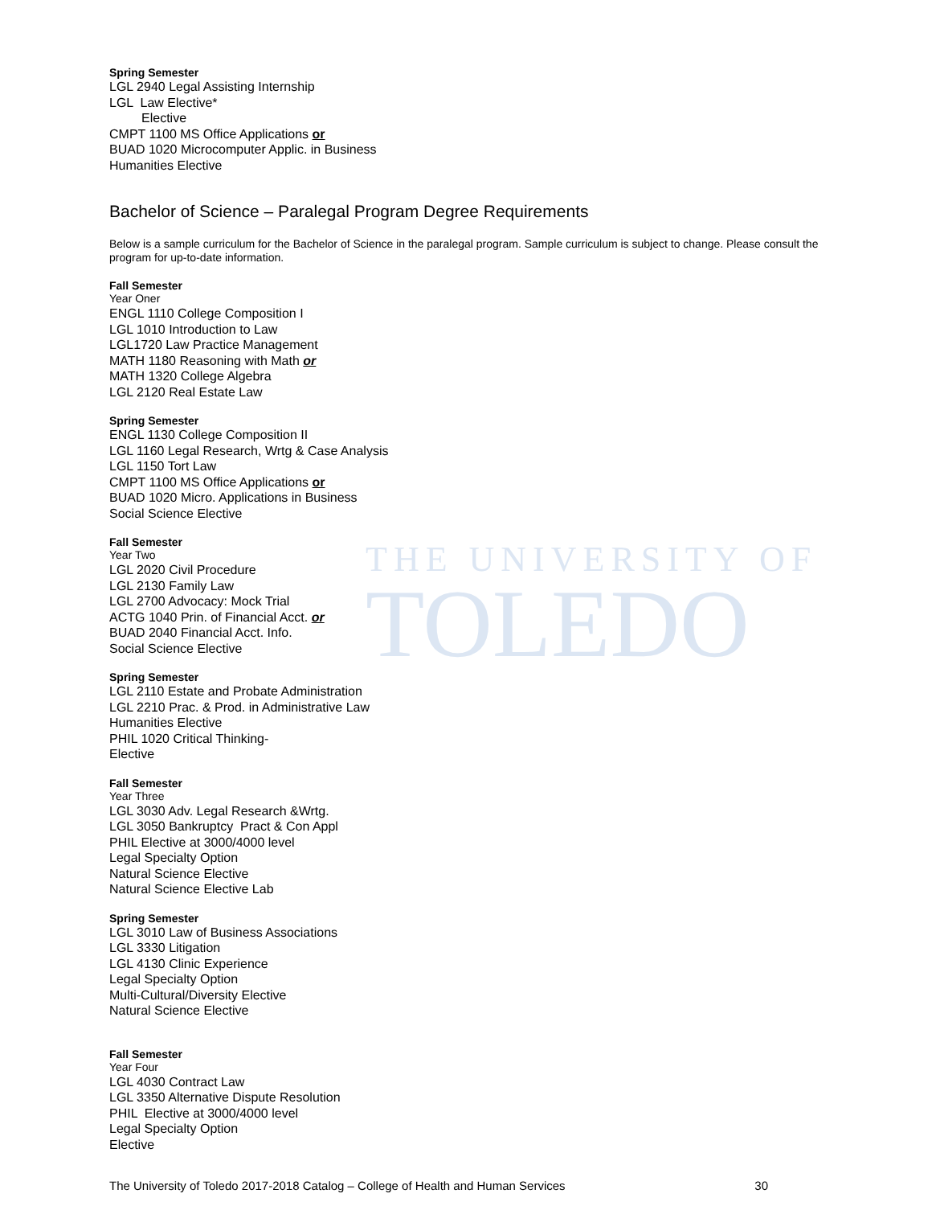THE UNIVERSITY OF
TOLEDO
Spring Semester
LGL 2940 Legal Assisting Internship
LGL Law Elective*
Elective
CMPT 1100 MS Office Applications or
BUAD 1020 Microcomputer Applic. in Business
Humanities Elective
Bachelor of Science – Paralegal Program Degree Requirements
Below is a sample curriculum for the Bachelor of Science in the paralegal program. Sample curriculum is subject to change. Please consult the program for up-to-date information.
Fall Semester
Year Oner
ENGL 1110 College Composition I
LGL 1010 Introduction to Law
LGL1720 Law Practice Management
MATH 1180 Reasoning with Math or
MATH 1320 College Algebra
LGL 2120 Real Estate Law
Spring Semester
ENGL 1130 College Composition II
LGL 1160 Legal Research, Wrtg & Case Analysis
LGL 1150 Tort Law
CMPT 1100 MS Office Applications or
BUAD 1020 Micro. Applications in Business
Social Science Elective
Fall Semester
Year Two
LGL 2020 Civil Procedure
LGL 2130 Family Law
LGL 2700 Advocacy: Mock Trial
ACTG 1040 Prin. of Financial Acct. or
BUAD 2040 Financial Acct. Info.
Social Science Elective
Spring Semester
LGL 2110 Estate and Probate Administration
LGL 2210 Prac. & Prod. in Administrative Law
Humanities Elective
PHIL 1020 Critical Thinking-
Elective
Fall Semester
Year Three
LGL 3030 Adv. Legal Research &Wrtg.
LGL 3050 Bankruptcy Pract & Con Appl
PHIL Elective at 3000/4000 level
Legal Specialty Option
Natural Science Elective
Natural Science Elective Lab
Spring Semester
LGL 3010 Law of Business Associations
LGL 3330 Litigation
LGL 4130 Clinic Experience
Legal Specialty Option
Multi-Cultural/Diversity Elective
Natural Science Elective
Fall Semester
Year Four
LGL 4030 Contract Law
LGL 3350 Alternative Dispute Resolution
PHIL Elective at 3000/4000 level
Legal Specialty Option
Elective
The University of Toledo 2017-2018 Catalog – College of Health and Human Services 30